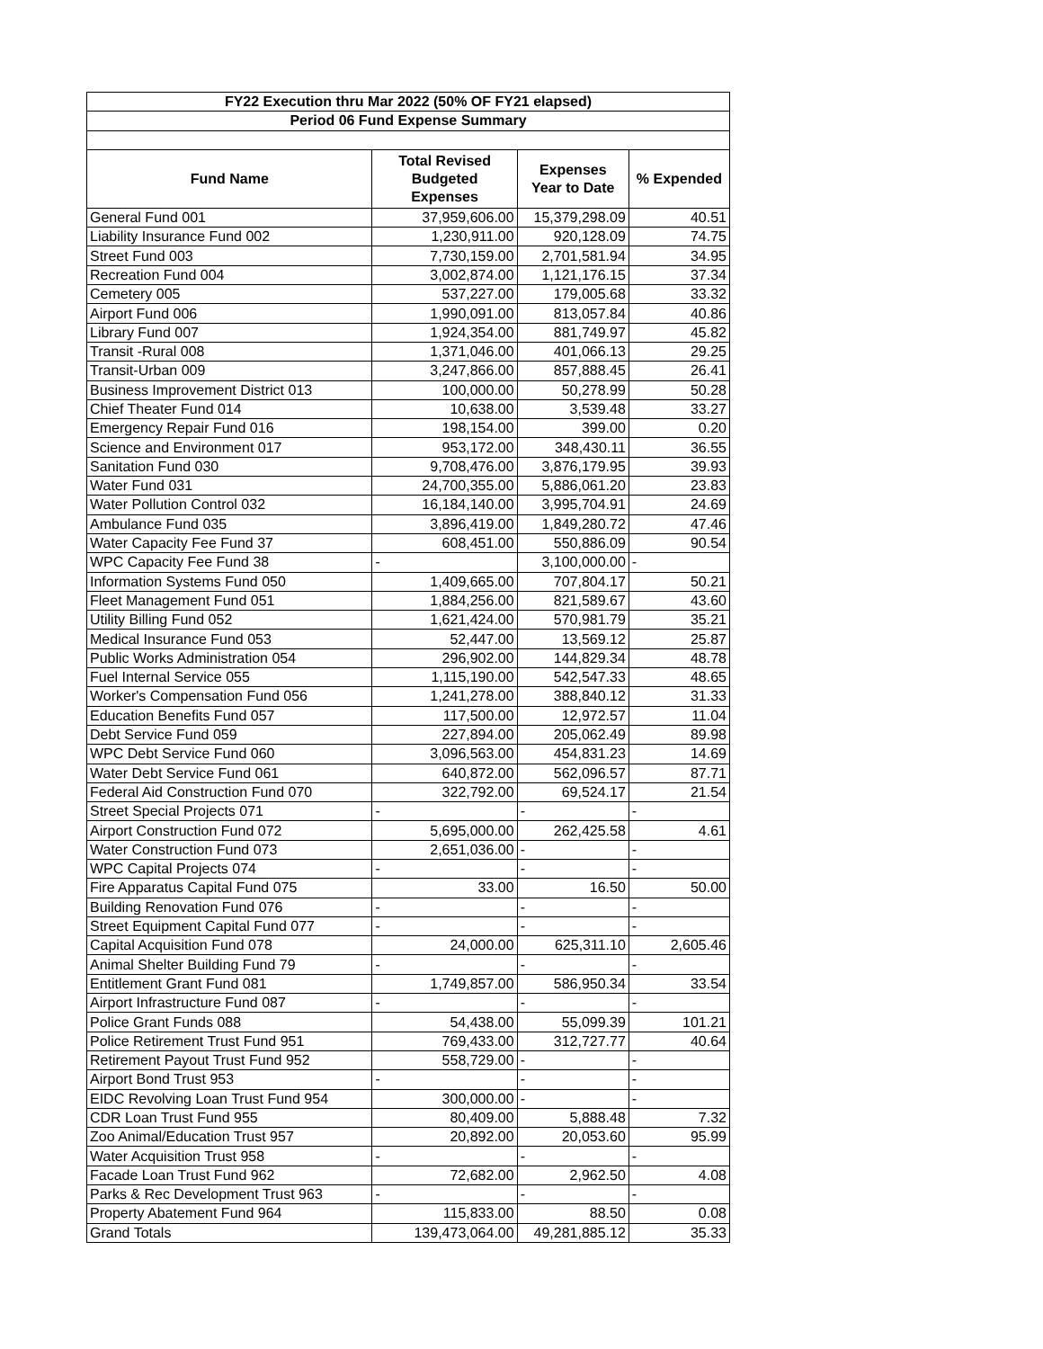| FY22 Execution thru Mar 2022 (50% OF FY21 elapsed) | | | |
| --- | --- | --- | --- |
| Period 06 Fund Expense Summary | | | |
| Fund Name | Total Revised Budgeted Expenses | Expenses Year to Date | % Expended |
| General Fund 001 | 37,959,606.00 | 15,379,298.09 | 40.51 |
| Liability Insurance Fund 002 | 1,230,911.00 | 920,128.09 | 74.75 |
| Street Fund 003 | 7,730,159.00 | 2,701,581.94 | 34.95 |
| Recreation Fund 004 | 3,002,874.00 | 1,121,176.15 | 37.34 |
| Cemetery 005 | 537,227.00 | 179,005.68 | 33.32 |
| Airport Fund 006 | 1,990,091.00 | 813,057.84 | 40.86 |
| Library Fund 007 | 1,924,354.00 | 881,749.97 | 45.82 |
| Transit -Rural 008 | 1,371,046.00 | 401,066.13 | 29.25 |
| Transit-Urban 009 | 3,247,866.00 | 857,888.45 | 26.41 |
| Business Improvement District 013 | 100,000.00 | 50,278.99 | 50.28 |
| Chief Theater Fund 014 | 10,638.00 | 3,539.48 | 33.27 |
| Emergency Repair Fund 016 | 198,154.00 | 399.00 | 0.20 |
| Science and Environment 017 | 953,172.00 | 348,430.11 | 36.55 |
| Sanitation Fund 030 | 9,708,476.00 | 3,876,179.95 | 39.93 |
| Water Fund 031 | 24,700,355.00 | 5,886,061.20 | 23.83 |
| Water Pollution Control 032 | 16,184,140.00 | 3,995,704.91 | 24.69 |
| Ambulance Fund 035 | 3,896,419.00 | 1,849,280.72 | 47.46 |
| Water Capacity Fee Fund 37 | 608,451.00 | 550,886.09 | 90.54 |
| WPC Capacity Fee Fund 38 | - | 3,100,000.00 | - |
| Information Systems Fund 050 | 1,409,665.00 | 707,804.17 | 50.21 |
| Fleet Management Fund 051 | 1,884,256.00 | 821,589.67 | 43.60 |
| Utility Billing Fund 052 | 1,621,424.00 | 570,981.79 | 35.21 |
| Medical Insurance Fund 053 | 52,447.00 | 13,569.12 | 25.87 |
| Public Works Administration 054 | 296,902.00 | 144,829.34 | 48.78 |
| Fuel Internal Service 055 | 1,115,190.00 | 542,547.33 | 48.65 |
| Worker's Compensation Fund 056 | 1,241,278.00 | 388,840.12 | 31.33 |
| Education Benefits Fund 057 | 117,500.00 | 12,972.57 | 11.04 |
| Debt Service Fund 059 | 227,894.00 | 205,062.49 | 89.98 |
| WPC Debt Service Fund 060 | 3,096,563.00 | 454,831.23 | 14.69 |
| Water Debt Service Fund 061 | 640,872.00 | 562,096.57 | 87.71 |
| Federal Aid Construction Fund 070 | 322,792.00 | 69,524.17 | 21.54 |
| Street Special Projects 071 | - | - | - |
| Airport Construction Fund 072 | 5,695,000.00 | 262,425.58 | 4.61 |
| Water Construction Fund 073 | 2,651,036.00 | - | - |
| WPC Capital Projects 074 | - | - | - |
| Fire Apparatus Capital Fund 075 | 33.00 | 16.50 | 50.00 |
| Building Renovation Fund 076 | - | - | - |
| Street Equipment Capital Fund 077 | - | - | - |
| Capital Acquisition Fund 078 | 24,000.00 | 625,311.10 | 2,605.46 |
| Animal Shelter Building Fund 79 | - | - | - |
| Entitlement Grant Fund 081 | 1,749,857.00 | 586,950.34 | 33.54 |
| Airport Infrastructure Fund 087 | - | - | - |
| Police Grant Funds 088 | 54,438.00 | 55,099.39 | 101.21 |
| Police Retirement Trust Fund 951 | 769,433.00 | 312,727.77 | 40.64 |
| Retirement Payout Trust Fund 952 | 558,729.00 | - | - |
| Airport Bond Trust 953 | - | - | - |
| EIDC Revolving Loan Trust Fund 954 | 300,000.00 | - | - |
| CDR Loan Trust Fund 955 | 80,409.00 | 5,888.48 | 7.32 |
| Zoo Animal/Education Trust 957 | 20,892.00 | 20,053.60 | 95.99 |
| Water Acquisition Trust 958 | - | - | - |
| Facade Loan Trust Fund 962 | 72,682.00 | 2,962.50 | 4.08 |
| Parks & Rec Development Trust 963 | - | - | - |
| Property Abatement Fund 964 | 115,833.00 | 88.50 | 0.08 |
| Grand Totals | 139,473,064.00 | 49,281,885.12 | 35.33 |